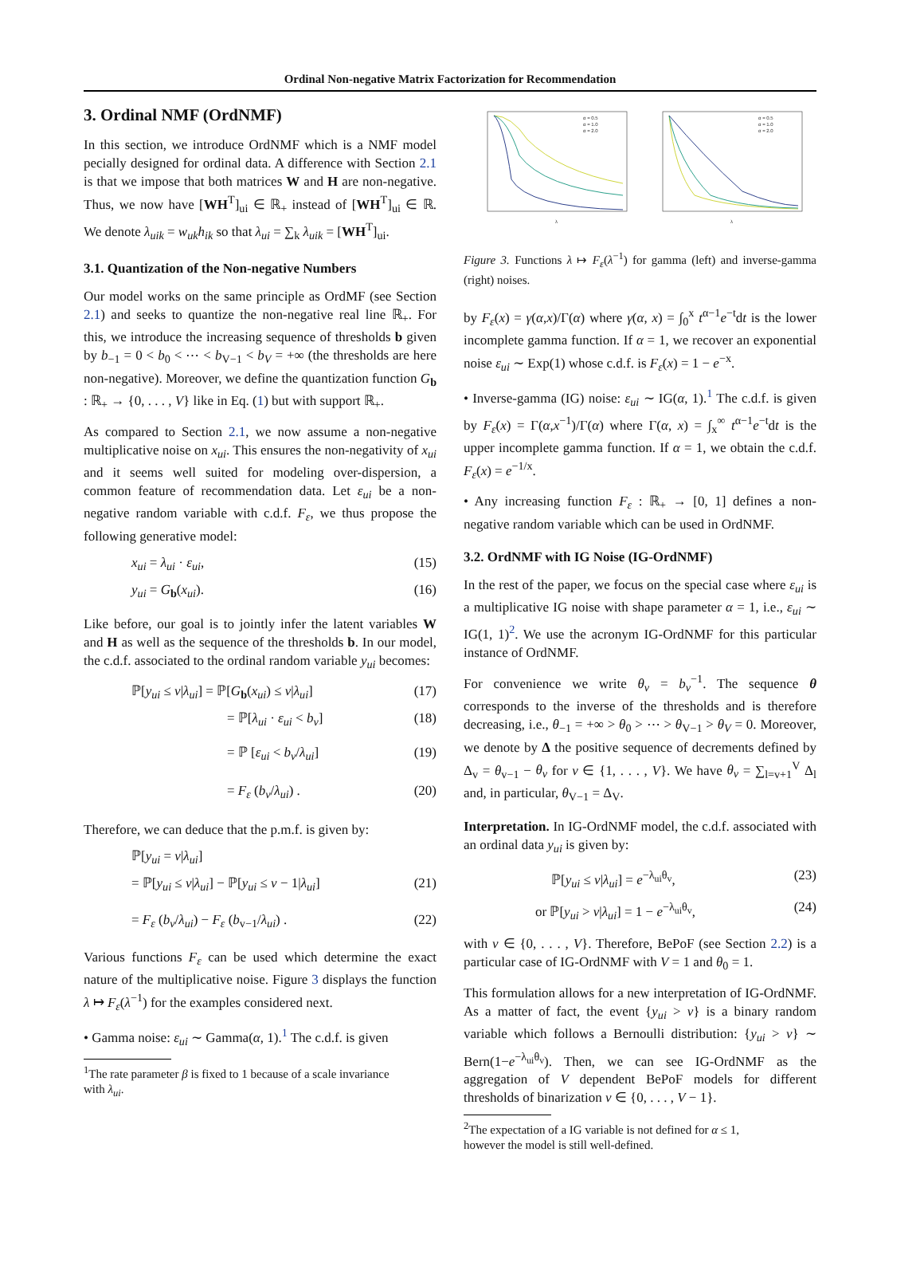Ordinal Non-negative Matrix Factorization for Recommendation
3. Ordinal NMF (OrdNMF)
In this section, we introduce OrdNMF which is a NMF model pecially designed for ordinal data. A difference with Section 2.1 is that we impose that both matrices W and H are non-negative. Thus, we now have [WH<sup>T</sup>]<sub>ui</sub> ∈ ℝ<sub>+</sub> instead of [WH<sup>T</sup>]<sub>ui</sub> ∈ ℝ. We denote λ<sub>uik</sub> = w<sub>uk</sub>h<sub>ik</sub> so that λ<sub>ui</sub> = ∑<sub>k</sub> λ<sub>uik</sub> = [WH<sup>T</sup>]<sub>ui</sub>.
3.1. Quantization of the Non-negative Numbers
Our model works on the same principle as OrdMF (see Section 2.1) and seeks to quantize the non-negative real line ℝ<sub>+</sub>. For this, we introduce the increasing sequence of thresholds b given by b<sub>−1</sub> = 0 < b<sub>0</sub> < ⋯ < b<sub>V−1</sub> < b<sub>V</sub> = +∞ (the thresholds are here non-negative). Moreover, we define the quantization function G<sub>b</sub> : ℝ<sub>+</sub> → {0, . . . , V} like in Eq. (1) but with support ℝ<sub>+</sub>.
As compared to Section 2.1, we now assume a non-negative multiplicative noise on x<sub>ui</sub>. This ensures the non-negativity of x<sub>ui</sub> and it seems well suited for modeling over-dispersion, a common feature of recommendation data. Let ε<sub>ui</sub> be a non-negative random variable with c.d.f. F<sub>ε</sub>, we thus propose the following generative model:
x<sub>ui</sub> = λ<sub>ui</sub> · ε<sub>ui</sub>, (15)
y<sub>ui</sub> = G<sub>b</sub>(x<sub>ui</sub>). (16)
Like before, our goal is to jointly infer the latent variables W and H as well as the sequence of the thresholds b. In our model, the c.d.f. associated to the ordinal random variable y<sub>ui</sub> becomes:
ℙ[y<sub>ui</sub> ≤ v|λ<sub>ui</sub>] = ℙ[G<sub>b</sub>(x<sub>ui</sub>) ≤ v|λ<sub>ui</sub>] (17)
= ℙ[λ<sub>ui</sub> · ε<sub>ui</sub> < b<sub>v</sub>] (18)
= ℙ [ε<sub>ui</sub> < b<sub>v</sub>/λ<sub>ui</sub>] (19)
= F<sub>ε</sub> (b<sub>v</sub>/λ<sub>ui</sub>) . (20)
Therefore, we can deduce that the p.m.f. is given by:
ℙ[y<sub>ui</sub> = v|λ<sub>ui</sub>]
= ℙ[y<sub>ui</sub> ≤ v|λ<sub>ui</sub>] − ℙ[y<sub>ui</sub> ≤ v − 1|λ<sub>ui</sub>] (21)
= F<sub>ε</sub> (b<sub>v</sub>/λ<sub>ui</sub>) − F<sub>ε</sub> (b<sub>v−1</sub>/λ<sub>ui</sub>) . (22)
Various functions F<sub>ε</sub> can be used which determine the exact nature of the multiplicative noise. Figure 3 displays the function λ ↦ F<sub>ε</sub>(λ<sup>−1</sup>) for the examples considered next.
• Gamma noise: ε<sub>ui</sub> ∼ Gamma(α, 1).<sup>1</sup> The c.d.f. is given
<sup>1</sup> The rate parameter β is fixed to 1 because of a scale invariance
with λ<sub>ui</sub>.
α = 0.5
α = 1.0
α = 2.0
α = 0.5
α = 1.0
α = 2.0
λ
λ
Figure 3. Functions λ ↦ F<sub>ε</sub>(λ<sup>−1</sup>) for gamma (left) and inverse-gamma (right) noises.
by F<sub>ε</sub>(x) = γ(α,x)/Γ(α) where γ(α, x) = ∫<sub>0</sub><sup>x</sup> t<sup>α−1</sup>e<sup>−t</sup>dt is the lower incomplete gamma function. If α = 1, we recover an exponential noise ε<sub>ui</sub> ∼ Exp(1) whose c.d.f. is F<sub>ε</sub>(x) = 1 − e<sup>−x</sup>.
• Inverse-gamma (IG) noise: ε<sub>ui</sub> ∼ IG(α, 1).<sup>1</sup> The c.d.f. is given by F<sub>ε</sub>(x) = Γ(α,x<sup>−1</sup>)/Γ(α) where Γ(α, x) = ∫<sub>x</sub><sup>∞</sup> t<sup>α−1</sup>e<sup>−t</sup>dt is the upper incomplete gamma function. If α = 1, we obtain the c.d.f. F<sub>ε</sub>(x) = e<sup>−1/x</sup>.
• Any increasing function F<sub>ε</sub> : ℝ<sub>+</sub> → [0, 1] defines a non-negative random variable which can be used in OrdNMF.
3.2. OrdNMF with IG Noise (IG-OrdNMF)
In the rest of the paper, we focus on the special case where ε<sub>ui</sub> is a multiplicative IG noise with shape parameter α = 1, i.e., ε<sub>ui</sub> ∼ IG(1, 1)<sup>2</sup>. We use the acronym IG-OrdNMF for this particular instance of OrdNMF.
For convenience we write θ<sub>v</sub> = b<sub>v</sub><sup>−1</sup>. The sequence θ corresponds to the inverse of the thresholds and is therefore decreasing, i.e., θ<sub>−1</sub> = +∞ > θ<sub>0</sub> > ⋯ > θ<sub>V−1</sub> > θ<sub>V</sub> = 0. Moreover, we denote by Δ the positive sequence of decrements defined by Δ<sub>v</sub> = θ<sub>v−1</sub> − θ<sub>v</sub> for v ∈ {1, . . . , V}. We have θ<sub>v</sub> = ∑<sub>l=v+1</sub><sup>V</sup> Δ<sub>l</sub> and, in particular, θ<sub>V−1</sub> = Δ<sub>V</sub>.
Interpretation. In IG-OrdNMF model, the c.d.f. associated with an ordinal data y<sub>ui</sub> is given by:
ℙ[y<sub>ui</sub> ≤ v|λ<sub>ui</sub>] = e<sup>−λ<sub>ui</sub>θ<sub>v</sub></sup>, (23)
or ℙ[y<sub>ui</sub> > v|λ<sub>ui</sub>] = 1 − e<sup>−λ<sub>ui</sub>θ<sub>v</sub></sup>, (24)
with v ∈ {0, . . . , V}. Therefore, BePoF (see Section 2.2) is a particular case of IG-OrdNMF with V = 1 and θ<sub>0</sub> = 1.
This formulation allows for a new interpretation of IG-OrdNMF. As a matter of fact, the event {y<sub>ui</sub> > v} is a binary random variable which follows a Bernoulli distribution: {y<sub>ui</sub> > v} ∼ Bern(1−e<sup>−λ<sub>ui</sub>θ<sub>v</sub></sup>). Then, we can see IG-OrdNMF as the aggregation of V dependent BePoF models for different thresholds of binarization v ∈ {0, . . . , V − 1}.
<sup>2</sup> The expectation of a IG variable is not defined for α ≤ 1,
however the model is still well-defined.